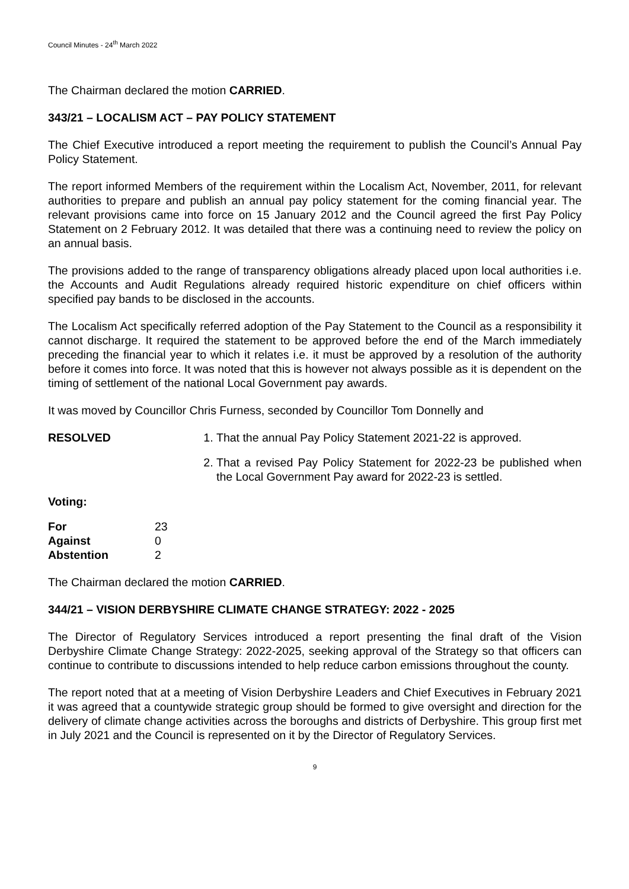Council Minutes - 24<sup>th</sup> March 2022
The Chairman declared the motion CARRIED.
343/21 – LOCALISM ACT – PAY POLICY STATEMENT
The Chief Executive introduced a report meeting the requirement to publish the Council’s Annual Pay Policy Statement.
The report informed Members of the requirement within the Localism Act, November, 2011, for relevant authorities to prepare and publish an annual pay policy statement for the coming financial year. The relevant provisions came into force on 15 January 2012 and the Council agreed the first Pay Policy Statement on 2 February 2012. It was detailed that there was a continuing need to review the policy on an annual basis.
The provisions added to the range of transparency obligations already placed upon local authorities i.e. the Accounts and Audit Regulations already required historic expenditure on chief officers within specified pay bands to be disclosed in the accounts.
The Localism Act specifically referred adoption of the Pay Statement to the Council as a responsibility it cannot discharge. It required the statement to be approved before the end of the March immediately preceding the financial year to which it relates i.e. it must be approved by a resolution of the authority before it comes into force. It was noted that this is however not always possible as it is dependent on the timing of settlement of the national Local Government pay awards.
It was moved by Councillor Chris Furness, seconded by Councillor Tom Donnelly and
RESOLVED 1. That the annual Pay Policy Statement 2021-22 is approved.
2. That a revised Pay Policy Statement for 2022-23 be published when the Local Government Pay award for 2022-23 is settled.
Voting:
| For | 23 |
| Against | 0 |
| Abstention | 2 |
The Chairman declared the motion CARRIED.
344/21 – VISION DERBYSHIRE CLIMATE CHANGE STRATEGY: 2022 - 2025
The Director of Regulatory Services introduced a report presenting the final draft of the Vision Derbyshire Climate Change Strategy: 2022-2025, seeking approval of the Strategy so that officers can continue to contribute to discussions intended to help reduce carbon emissions throughout the county.
The report noted that at a meeting of Vision Derbyshire Leaders and Chief Executives in February 2021 it was agreed that a countywide strategic group should be formed to give oversight and direction for the delivery of climate change activities across the boroughs and districts of Derbyshire. This group first met in July 2021 and the Council is represented on it by the Director of Regulatory Services.
9